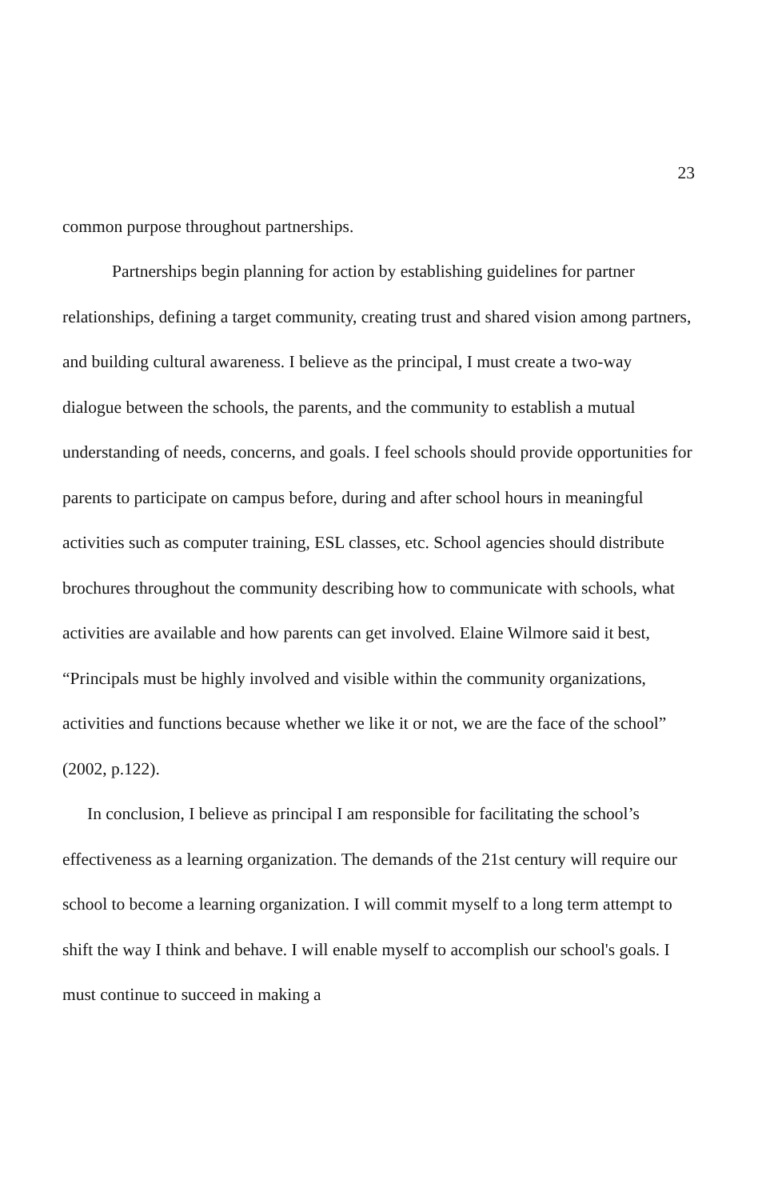23
common purpose throughout partnerships.
Partnerships begin planning for action by establishing guidelines for partner relationships, defining a target community, creating trust and shared vision among partners, and building cultural awareness. I believe as the principal, I must create a two-way dialogue between the schools, the parents, and the community to establish a mutual understanding of needs, concerns, and goals. I feel schools should provide opportunities for parents to participate on campus before, during and after school hours in meaningful activities such as computer training, ESL classes, etc. School agencies should distribute brochures throughout the community describing how to communicate with schools, what activities are available and how parents can get involved. Elaine Wilmore said it best, “Principals must be highly involved and visible within the community organizations, activities and functions because whether we like it or not, we are the face of the school” (2002, p.122).
In conclusion, I believe as principal I am responsible for facilitating the school’s effectiveness as a learning organization. The demands of the 21st century will require our school to become a learning organization. I will commit myself to a long term attempt to shift the way I think and behave. I will enable myself to accomplish our school's goals. I must continue to succeed in making a